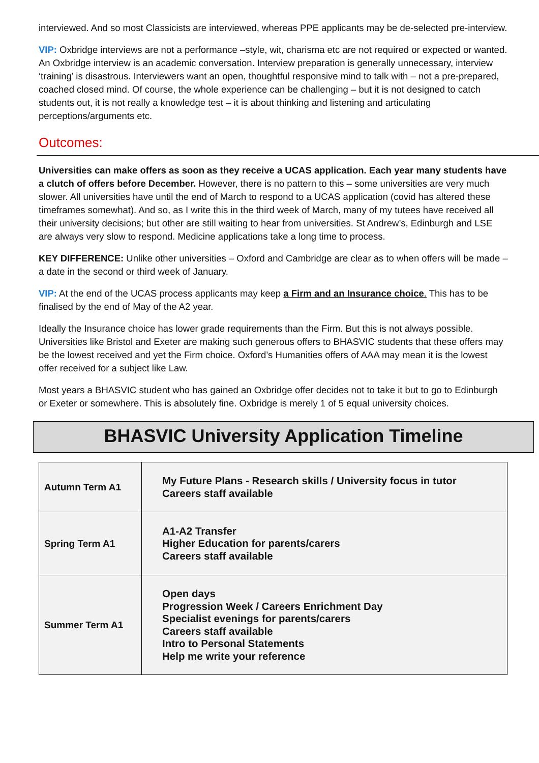interviewed. And so most Classicists are interviewed, whereas PPE applicants may be de-selected pre-interview.
VIP: Oxbridge interviews are not a performance –style, wit, charisma etc are not required or expected or wanted. An Oxbridge interview is an academic conversation. Interview preparation is generally unnecessary, interview ‘training’ is disastrous. Interviewers want an open, thoughtful responsive mind to talk with – not a pre-prepared, coached closed mind. Of course, the whole experience can be challenging – but it is not designed to catch students out, it is not really a knowledge test – it is about thinking and listening and articulating perceptions/arguments etc.
Outcomes:
Universities can make offers as soon as they receive a UCAS application. Each year many students have a clutch of offers before December. However, there is no pattern to this – some universities are very much slower. All universities have until the end of March to respond to a UCAS application (covid has altered these timeframes somewhat). And so, as I write this in the third week of March, many of my tutees have received all their university decisions; but other are still waiting to hear from universities. St Andrew’s, Edinburgh and LSE are always very slow to respond. Medicine applications take a long time to process.
KEY DIFFERENCE: Unlike other universities – Oxford and Cambridge are clear as to when offers will be made – a date in the second or third week of January.
VIP: At the end of the UCAS process applicants may keep a Firm and an Insurance choice. This has to be finalised by the end of May of the A2 year.
Ideally the Insurance choice has lower grade requirements than the Firm. But this is not always possible. Universities like Bristol and Exeter are making such generous offers to BHASVIC students that these offers may be the lowest received and yet the Firm choice. Oxford’s Humanities offers of AAA may mean it is the lowest offer received for a subject like Law.
Most years a BHASVIC student who has gained an Oxbridge offer decides not to take it but to go to Edinburgh or Exeter or somewhere. This is absolutely fine. Oxbridge is merely 1 of 5 equal university choices.
BHASVIC University Application Timeline
| Autumn Term A1 | My Future Plans - Research skills / University focus in tutor Careers staff available |
| Spring Term A1 | A1-A2 Transfer Higher Education for parents/carers Careers staff available |
| Summer Term A1 | Open days Progression Week / Careers Enrichment Day Specialist evenings for parents/carers Careers staff available Intro to Personal Statements Help me write your reference |